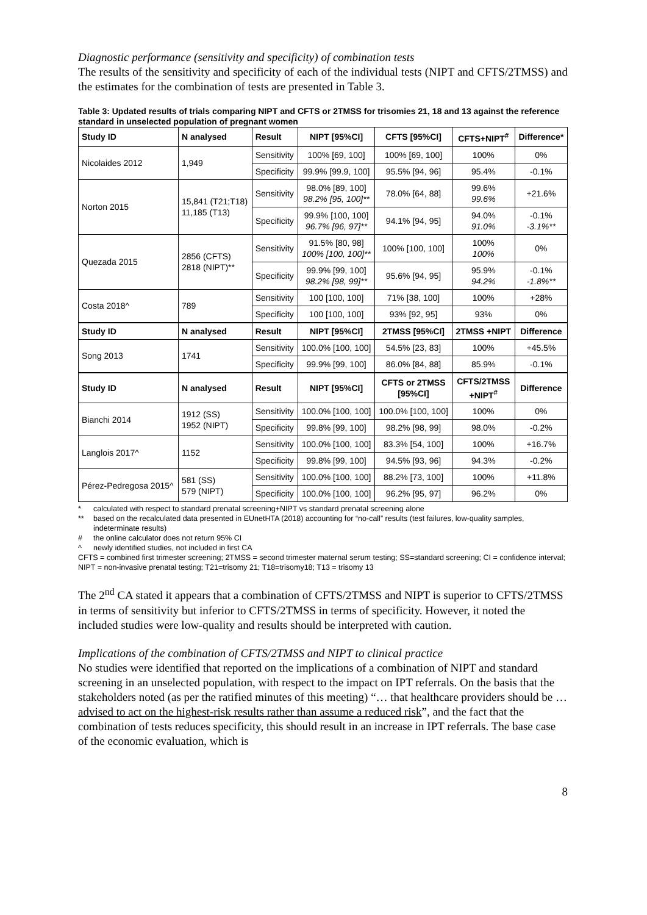Diagnostic performance (sensitivity and specificity) of combination tests
The results of the sensitivity and specificity of each of the individual tests (NIPT and CFTS/2TMSS) and the estimates for the combination of tests are presented in Table 3.
Table 3: Updated results of trials comparing NIPT and CFTS or 2TMSS for trisomies 21, 18 and 13 against the reference standard in unselected population of pregnant women
| Study ID | N analysed | Result | NIPT [95%CI] | CFTS [95%CI] | CFTS+NIPT<sup>#</sup> | Difference* |
| --- | --- | --- | --- | --- | --- | --- |
| Nicolaides 2012 | 1,949 | Sensitivity | 100% [69, 100] | 100% [69, 100] | 100% | 0% |
| | | Specificity | 99.9% [99.9, 100] | 95.5% [94, 96] | 95.4% | -0.1% |
| Norton 2015 | 15,841 (T21;T18) 11,185 (T13) | Sensitivity | 98.0% [89, 100] 98.2% [95, 100]** | 78.0% [64, 88] | 99.6% 99.6% | +21.6% |
| | | Specificity | 99.9% [100, 100] 96.7% [96, 97]** | 94.1% [94, 95] | 94.0% 91.0% | -0.1% -3.1%** |
| Quezada 2015 | 2856 (CFTS) 2818 (NIPT)** | Sensitivity | 91.5% [80, 98] 100% [100, 100]** | 100% [100, 100] | 100% 100% | 0% |
| | | Specificity | 99.9% [99, 100] 98.2% [98, 99]** | 95.6% [94, 95] | 95.9% 94.2% | -0.1% -1.8%** |
| Costa 2018^ | 789 | Sensitivity | 100 [100, 100] | 71% [38, 100] | 100% | +28% |
| | | Specificity | 100 [100, 100] | 93% [92, 95] | 93% | 0% |
| Study ID | N analysed | Result | NIPT [95%CI] | 2TMSS [95%CI] | 2TMSS +NIPT | Difference |
| Song 2013 | 1741 | Sensitivity | 100.0% [100, 100] | 54.5% [23, 83] | 100% | +45.5% |
| | | Specificity | 99.9% [99, 100] | 86.0% [84, 88] | 85.9% | -0.1% |
| Study ID | N analysed | Result | NIPT [95%CI] | CFTS or 2TMSS [95%CI] | CFTS/2TMSS +NIPT<sup>#</sup> | Difference |
| Bianchi 2014 | 1912 (SS) 1952 (NIPT) | Sensitivity | 100.0% [100, 100] | 100.0% [100, 100] | 100% | 0% |
| | | Specificity | 99.8% [99, 100] | 98.2% [98, 99] | 98.0% | -0.2% |
| Langlois 2017^ | 1152 | Sensitivity | 100.0% [100, 100] | 83.3% [54, 100] | 100% | +16.7% |
| | | Specificity | 99.8% [99, 100] | 94.5% [93, 96] | 94.3% | -0.2% |
| Pérez-Pedregosa 2015^ | 581 (SS) 579 (NIPT) | Sensitivity | 100.0% [100, 100] | 88.2% [73, 100] | 100% | +11.8% |
| | | Specificity | 100.0% [100, 100] | 96.2% [95, 97] | 96.2% | 0% |
* calculated with respect to standard prenatal screening+NIPT vs standard prenatal screening alone
** based on the recalculated data presented in EUnetHTA (2018) accounting for “no-call” results (test failures, low-quality samples, indeterminate results)
# the online calculator does not return 95% CI
^ newly identified studies, not included in first CA
CFTS = combined first trimester screening; 2TMSS = second trimester maternal serum testing; SS=standard screening; CI = confidence interval; NIPT = non-invasive prenatal testing; T21=trisomy 21; T18=trisomy18; T13 = trisomy 13
The 2<sup>nd</sup> CA stated it appears that a combination of CFTS/2TMSS and NIPT is superior to CFTS/2TMSS in terms of sensitivity but inferior to CFTS/2TMSS in terms of specificity. However, it noted the included studies were low-quality and results should be interpreted with caution.
Implications of the combination of CFTS/2TMSS and NIPT to clinical practice
No studies were identified that reported on the implications of a combination of NIPT and standard screening in an unselected population, with respect to the impact on IPT referrals. On the basis that the stakeholders noted (as per the ratified minutes of this meeting) “… that healthcare providers should be … advised to act on the highest-risk results rather than assume a reduced risk”, and the fact that the combination of tests reduces specificity, this should result in an increase in IPT referrals. The base case of the economic evaluation, which is
8